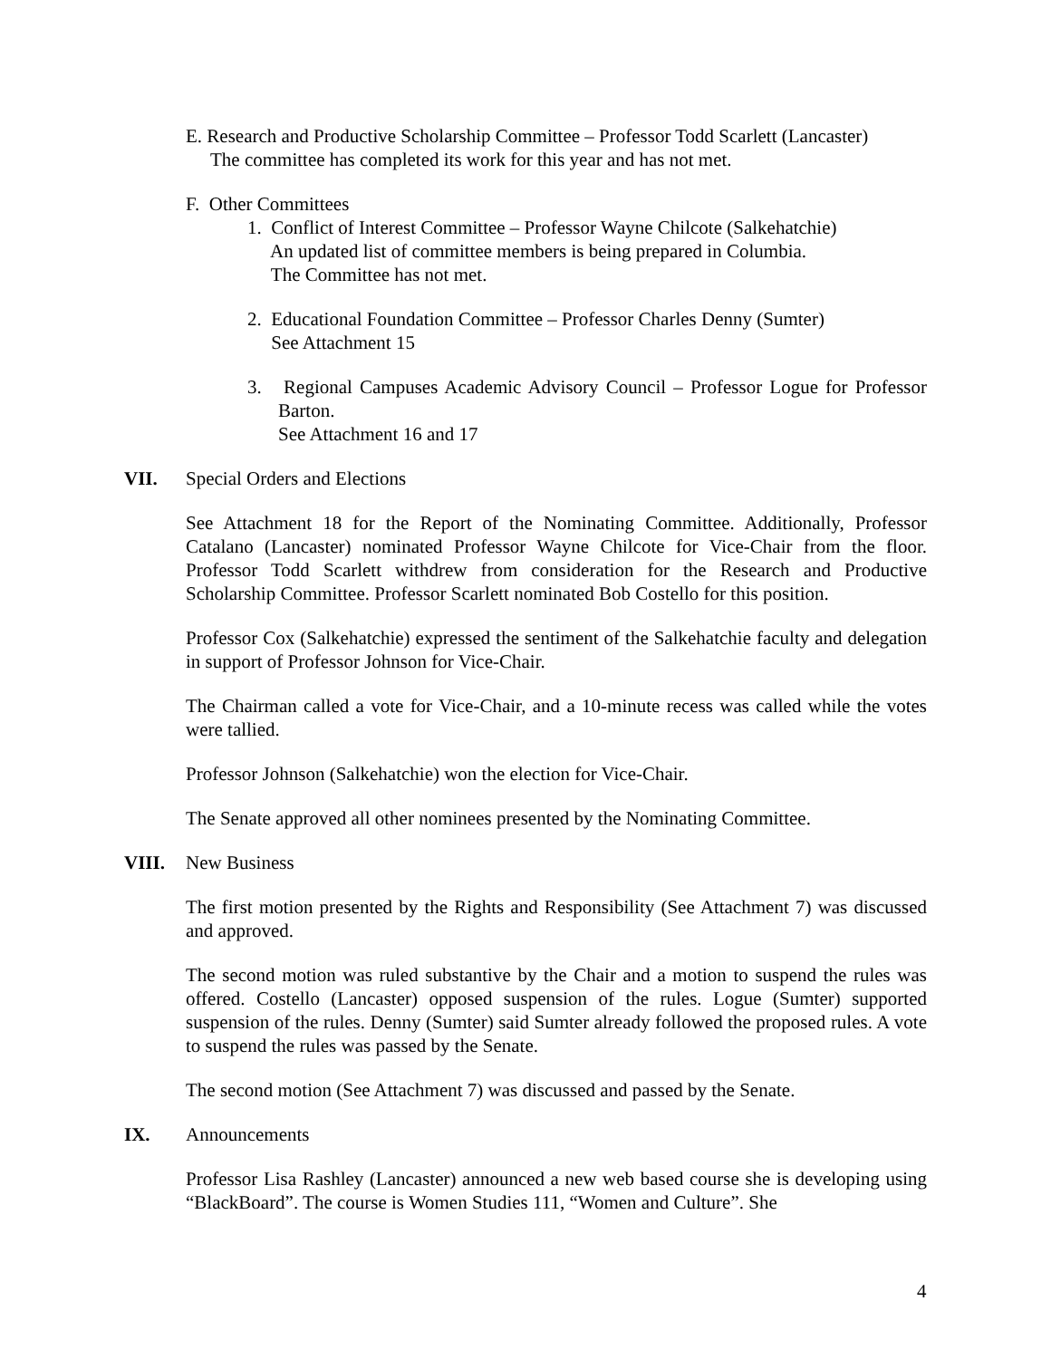E. Research and Productive Scholarship Committee – Professor Todd Scarlett (Lancaster)
The committee has completed its work for this year and has not met.
F. Other Committees
1. Conflict of Interest Committee – Professor Wayne Chilcote (Salkehatchie)
An updated list of committee members is being prepared in Columbia.
The Committee has not met.
2. Educational Foundation Committee – Professor Charles Denny (Sumter)
See Attachment 15
3. Regional Campuses Academic Advisory Council – Professor Logue for Professor Barton.
See Attachment 16 and 17
VII. Special Orders and Elections
See Attachment 18 for the Report of the Nominating Committee. Additionally, Professor Catalano (Lancaster) nominated Professor Wayne Chilcote for Vice-Chair from the floor. Professor Todd Scarlett withdrew from consideration for the Research and Productive Scholarship Committee. Professor Scarlett nominated Bob Costello for this position.
Professor Cox (Salkehatchie) expressed the sentiment of the Salkehatchie faculty and delegation in support of Professor Johnson for Vice-Chair.
The Chairman called a vote for Vice-Chair, and a 10-minute recess was called while the votes were tallied.
Professor Johnson (Salkehatchie) won the election for Vice-Chair.
The Senate approved all other nominees presented by the Nominating Committee.
VIII. New Business
The first motion presented by the Rights and Responsibility (See Attachment 7) was discussed and approved.
The second motion was ruled substantive by the Chair and a motion to suspend the rules was offered. Costello (Lancaster) opposed suspension of the rules. Logue (Sumter) supported suspension of the rules. Denny (Sumter) said Sumter already followed the proposed rules. A vote to suspend the rules was passed by the Senate.
The second motion (See Attachment 7) was discussed and passed by the Senate.
IX. Announcements
Professor Lisa Rashley (Lancaster) announced a new web based course she is developing using “BlackBoard”. The course is Women Studies 111, “Women and Culture”. She
4